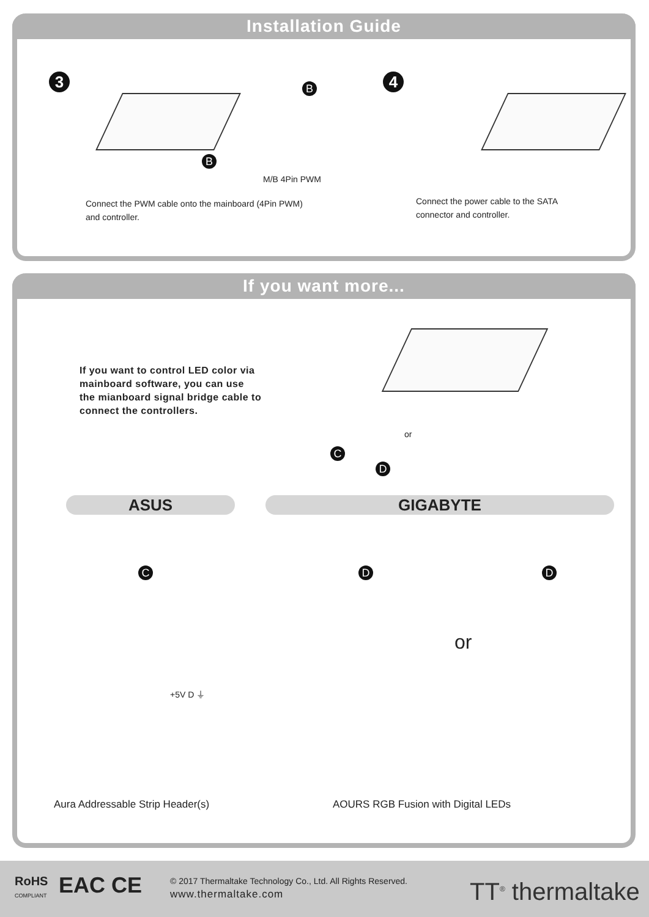Installation Guide
3 B
B
M/B 4Pin PWM
Connect the PWM cable onto the mainboard (4Pin PWM)
and controller.
4
Connect the power cable to the SATA
connector and controller.
If you want more...
If you want to control LED color via
mainboard software, you can use
the mianboard signal bridge cable to
connect the controllers.
or
C
D
ASUS GIGABYTE
C D D
or
+5V D ⏚
Aura Addressable Strip Header(s)
AOURS RGB Fusion with Digital LEDs
RoHS
COMPLIANT EAC CE
© 2017 Thermaltake Technology Co., Ltd. All Rights Reserved.
www.thermaltake.com TT<sup>®</sup> thermaltake